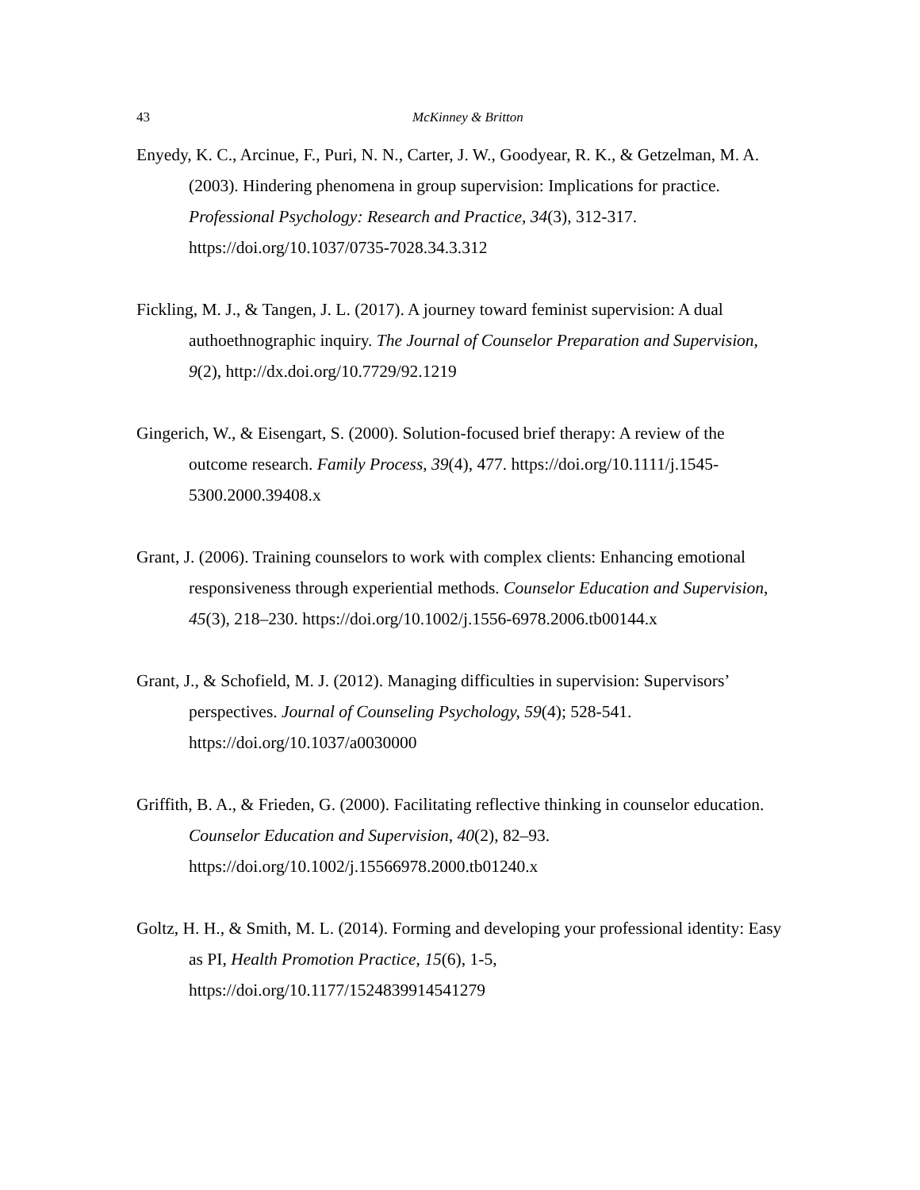43 McKinney & Britton
Enyedy, K. C., Arcinue, F., Puri, N. N., Carter, J. W., Goodyear, R. K., & Getzelman, M. A. (2003). Hindering phenomena in group supervision: Implications for practice. Professional Psychology: Research and Practice, 34(3), 312-317. https://doi.org/10.1037/0735-7028.34.3.312
Fickling, M. J., & Tangen, J. L. (2017). A journey toward feminist supervision: A dual authoethnographic inquiry. The Journal of Counselor Preparation and Supervision, 9(2), http://dx.doi.org/10.7729/92.1219
Gingerich, W., & Eisengart, S. (2000). Solution-focused brief therapy: A review of the outcome research. Family Process, 39(4), 477. https://doi.org/10.1111/j.1545-5300.2000.39408.x
Grant, J. (2006). Training counselors to work with complex clients: Enhancing emotional responsiveness through experiential methods. Counselor Education and Supervision, 45(3), 218–230. https://doi.org/10.1002/j.1556-6978.2006.tb00144.x
Grant, J., & Schofield, M. J. (2012). Managing difficulties in supervision: Supervisors’ perspectives. Journal of Counseling Psychology, 59(4); 528-541. https://doi.org/10.1037/a0030000
Griffith, B. A., & Frieden, G. (2000). Facilitating reflective thinking in counselor education. Counselor Education and Supervision, 40(2), 82–93. https://doi.org/10.1002/j.15566978.2000.tb01240.x
Goltz, H. H., & Smith, M. L. (2014). Forming and developing your professional identity: Easy as PI, Health Promotion Practice, 15(6), 1-5, https://doi.org/10.1177/1524839914541279